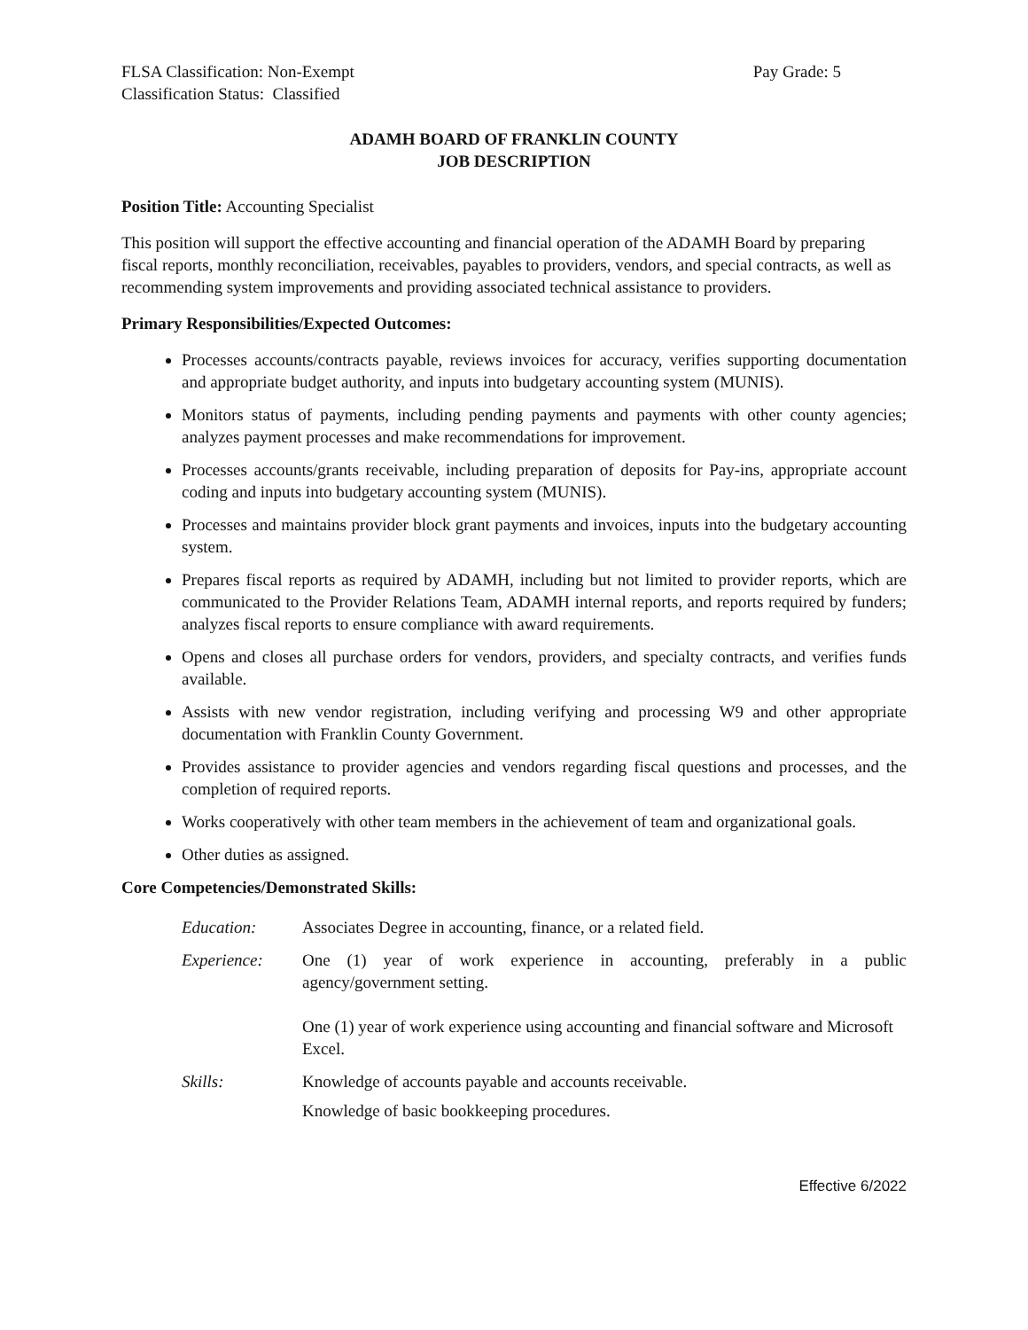FLSA Classification: Non-Exempt Pay Grade: 5
Classification Status: Classified
ADAMH BOARD OF FRANKLIN COUNTY
JOB DESCRIPTION
Position Title: Accounting Specialist
This position will support the effective accounting and financial operation of the ADAMH Board by preparing fiscal reports, monthly reconciliation, receivables, payables to providers, vendors, and special contracts, as well as recommending system improvements and providing associated technical assistance to providers.
Primary Responsibilities/Expected Outcomes:
Processes accounts/contracts payable, reviews invoices for accuracy, verifies supporting documentation and appropriate budget authority, and inputs into budgetary accounting system (MUNIS).
Monitors status of payments, including pending payments and payments with other county agencies; analyzes payment processes and make recommendations for improvement.
Processes accounts/grants receivable, including preparation of deposits for Pay-ins, appropriate account coding and inputs into budgetary accounting system (MUNIS).
Processes and maintains provider block grant payments and invoices, inputs into the budgetary accounting system.
Prepares fiscal reports as required by ADAMH, including but not limited to provider reports, which are communicated to the Provider Relations Team, ADAMH internal reports, and reports required by funders; analyzes fiscal reports to ensure compliance with award requirements.
Opens and closes all purchase orders for vendors, providers, and specialty contracts, and verifies funds available.
Assists with new vendor registration, including verifying and processing W9 and other appropriate documentation with Franklin County Government.
Provides assistance to provider agencies and vendors regarding fiscal questions and processes, and the completion of required reports.
Works cooperatively with other team members in the achievement of team and organizational goals.
Other duties as assigned.
Core Competencies/Demonstrated Skills:
Education: Associates Degree in accounting, finance, or a related field.
Experience: One (1) year of work experience in accounting, preferably in a public agency/government setting.
One (1) year of work experience using accounting and financial software and Microsoft Excel.
Skills: Knowledge of accounts payable and accounts receivable.
Knowledge of basic bookkeeping procedures.
Effective 6/2022